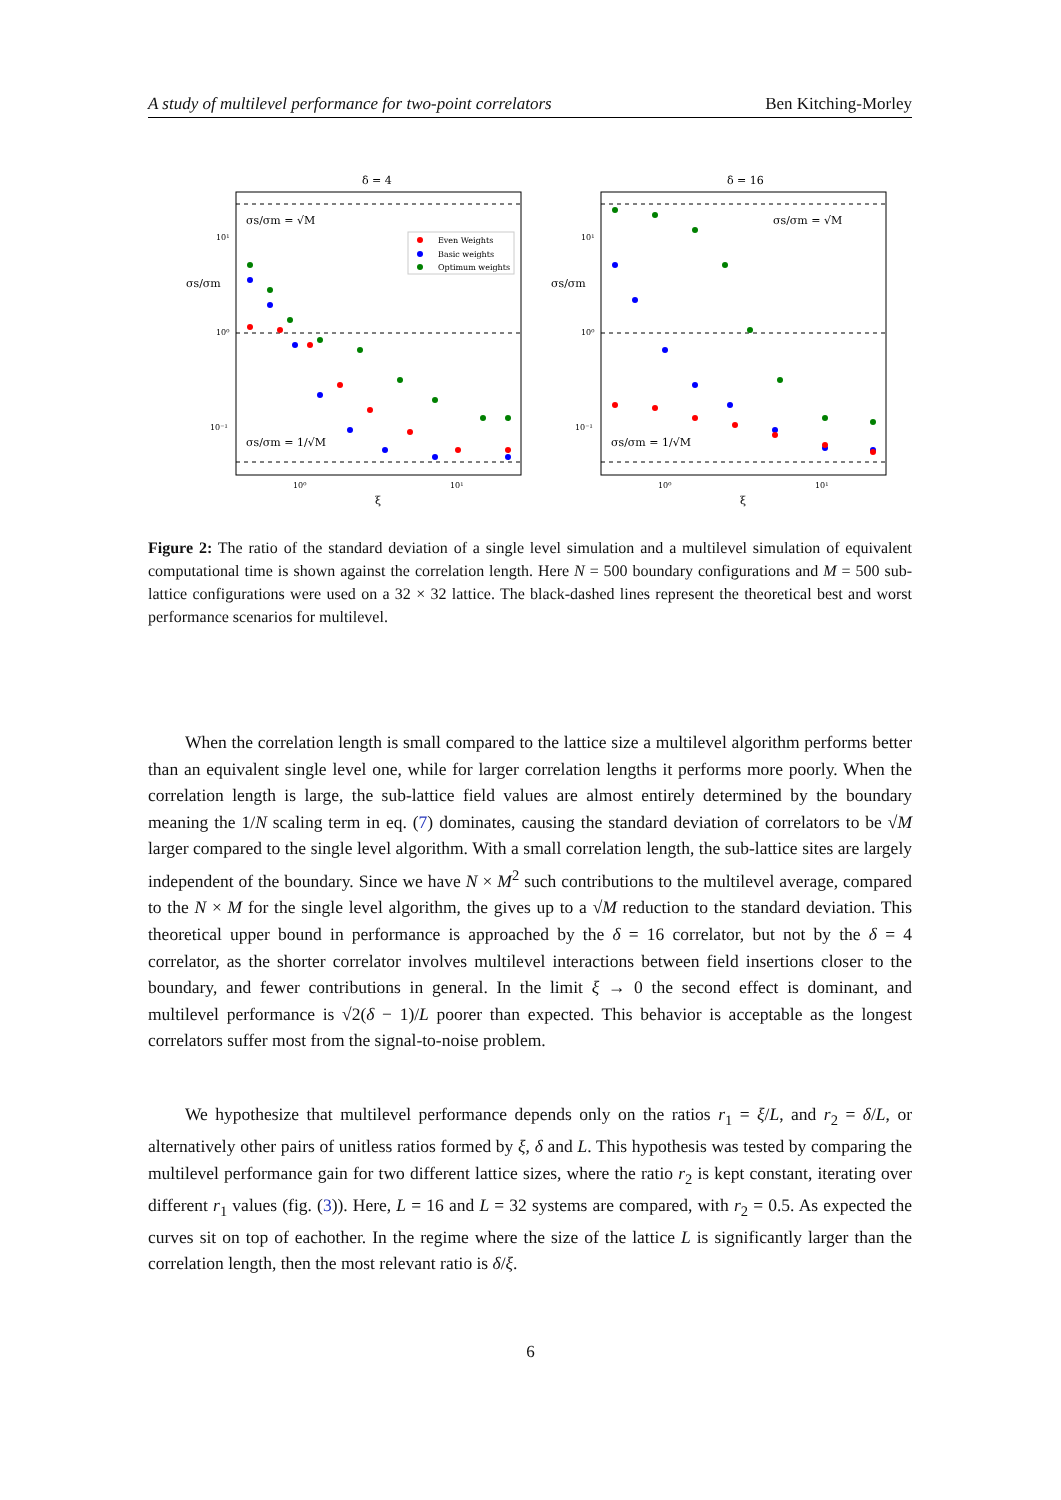A study of multilevel performance for two-point correlators Ben Kitching-Morley
δ = 4
σs/σm = √M
σs/σm = 1/√M
σs/σm
10¹
10⁰
10⁻¹
10⁰
10¹
ξ
Even Weights
Basic weights
Optimum weights
δ = 16
σs/σm = √M
σs/σm = 1/√M
σs/σm
10¹
10⁰
10⁻¹
10⁰
10¹
ξ
Figure 2: The ratio of the standard deviation of a single level simulation and a multilevel simulation of equivalent computational time is shown against the correlation length. Here N = 500 boundary configurations and M = 500 sub-lattice configurations were used on a 32 × 32 lattice. The black-dashed lines represent the theoretical best and worst performance scenarios for multilevel.
When the correlation length is small compared to the lattice size a multilevel algorithm performs better than an equivalent single level one, while for larger correlation lengths it performs more poorly. When the correlation length is large, the sub-lattice field values are almost entirely determined by the boundary meaning the 1/N scaling term in eq. (7) dominates, causing the standard deviation of correlators to be √M larger compared to the single level algorithm. With a small correlation length, the sub-lattice sites are largely independent of the boundary. Since we have N × M<sup>2</sup> such contributions to the multilevel average, compared to the N × M for the single level algorithm, the gives up to a √M reduction to the standard deviation. This theoretical upper bound in performance is approached by the δ = 16 correlator, but not by the δ = 4 correlator, as the shorter correlator involves multilevel interactions between field insertions closer to the boundary, and fewer contributions in general. In the limit ξ → 0 the second effect is dominant, and multilevel performance is √2(δ − 1)/L poorer than expected. This behavior is acceptable as the longest correlators suffer most from the signal-to-noise problem.
We hypothesize that multilevel performance depends only on the ratios r<sub>1</sub> = ξ/L, and r<sub>2</sub> = δ/L, or alternatively other pairs of unitless ratios formed by ξ, δ and L. This hypothesis was tested by comparing the multilevel performance gain for two different lattice sizes, where the ratio r<sub>2</sub> is kept constant, iterating over different r<sub>1</sub> values (fig. (3)). Here, L = 16 and L = 32 systems are compared, with r<sub>2</sub> = 0.5. As expected the curves sit on top of eachother. In the regime where the size of the lattice L is significantly larger than the correlation length, then the most relevant ratio is δ/ξ.
6